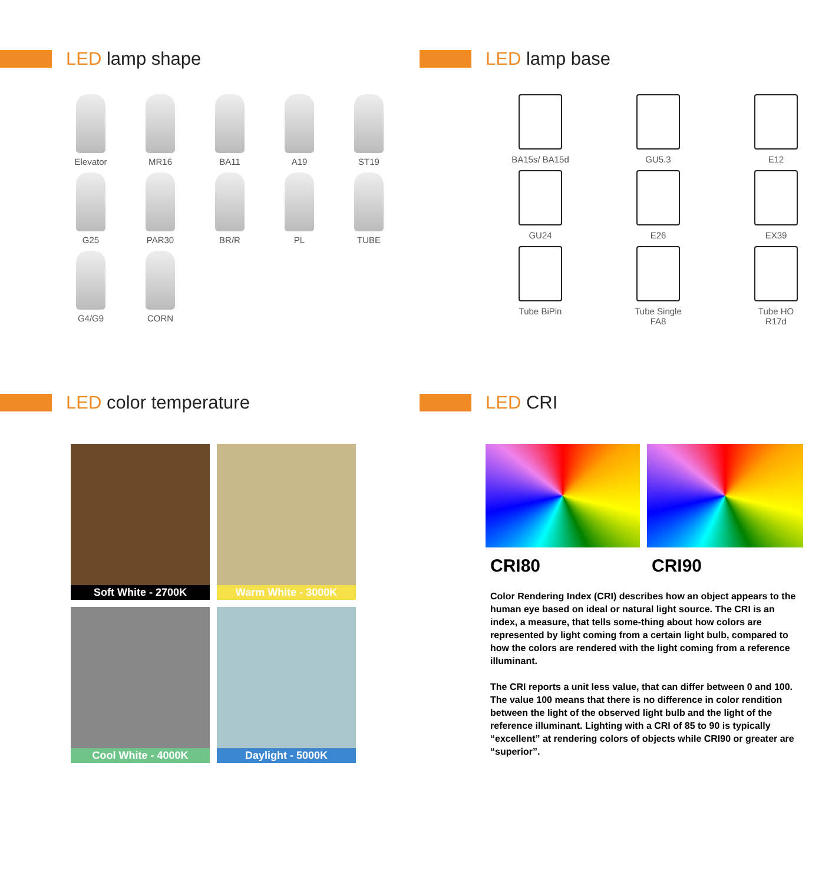LED lamp shape
Elevator
MR16
BA11
A19
ST19
G25
PAR30
BR/R
PL
TUBE
G4/G9
CORN
LED lamp base
BA15s/ BA15d
GU5.3
E12
GU24
E26
EX39
Tube BiPin
Tube Single
FA8
Tube HO
R17d
LED color temperature
Soft White - 2700K
Warm White - 3000K
Cool White - 4000K
Daylight - 5000K
LED CRI
CRI80
CRI90
Color Rendering Index (CRI) describes how an object appears to the human eye based on ideal or natural light source. The CRI is an index, a measure, that tells some-thing about how colors are represented by light coming from a certain light bulb, compared to how the colors are rendered with the light coming from a reference illuminant.
The CRI reports a unit less value, that can differ between 0 and 100. The value 100 means that there is no difference in color rendition between the light of the observed light bulb and the light of the reference illuminant. Lighting with a CRI of 85 to 90 is typically “excellent” at rendering colors of objects while CRI90 or greater are “superior”.